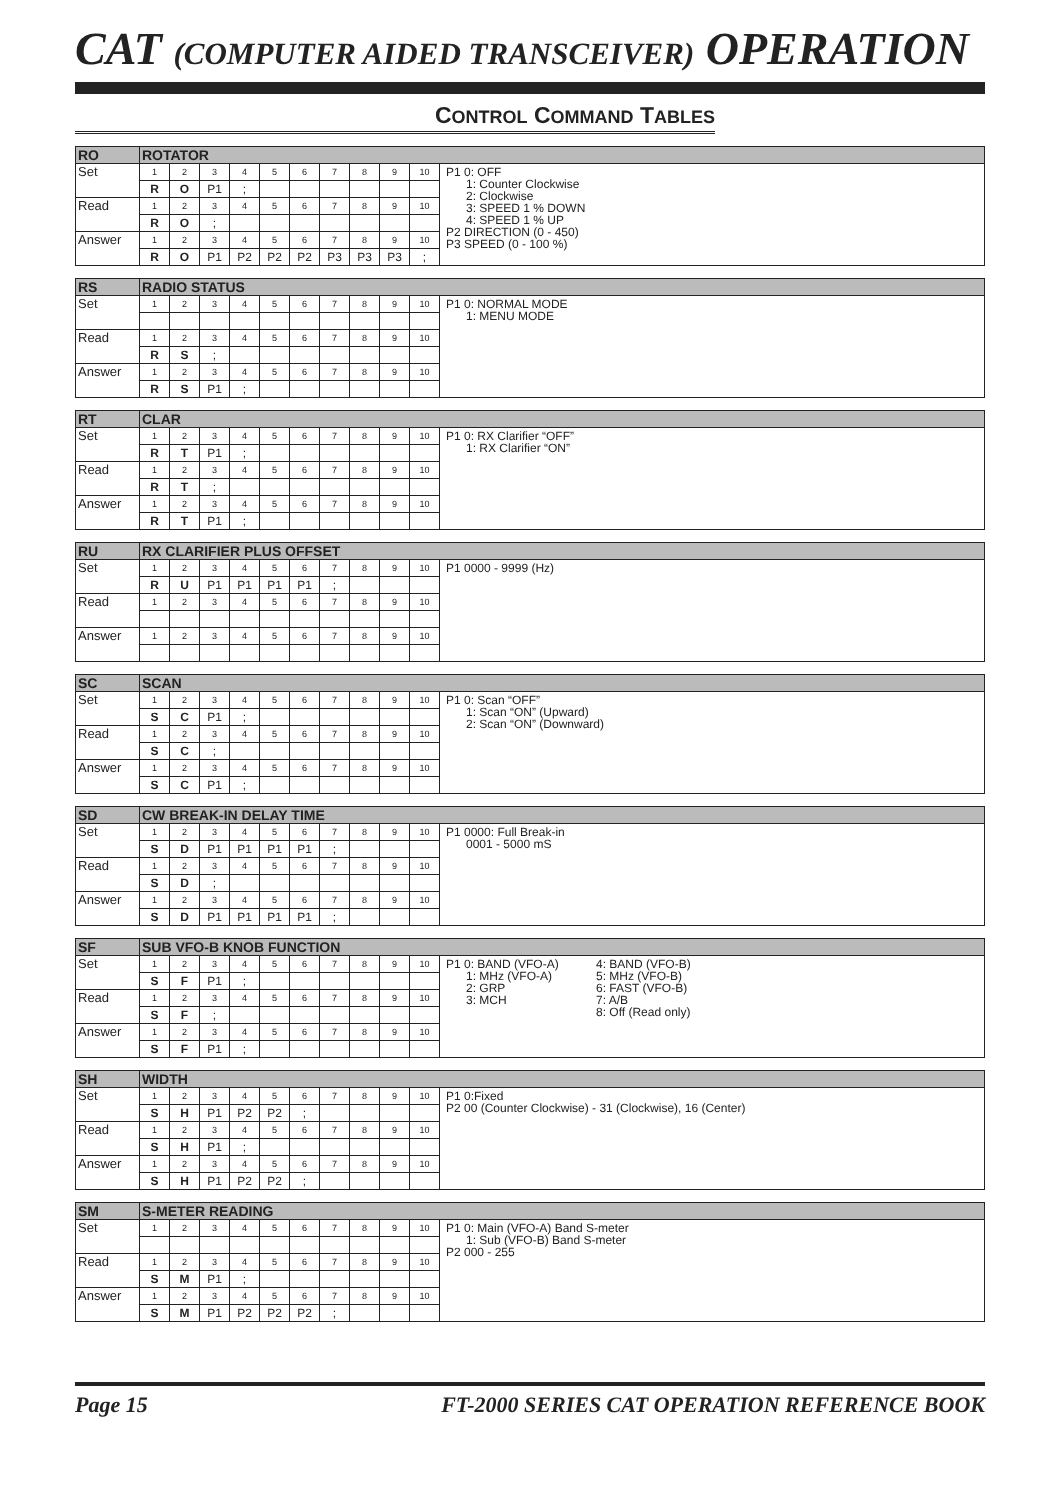CAT (COMPUTER AIDED TRANSCEIVER) OPERATION
CONTROL COMMAND TABLES
| RO | ROTATOR | | | | | | | | | | |
| Set | 1 | 2 | 3 | 4 | 5 | 6 | 7 | 8 | 9 | 10 | P1 0: OFF 1: Counter Clockwise 2: Clockwise 3: SPEED 1 % DOWN 4: SPEED 1 % UP P2 DIRECTION (0 - 450) P3 SPEED (0 - 100 %) |
| | R | O | P1 | ; | | | | | | | |
| Read | 1 | 2 | 3 | 4 | 5 | 6 | 7 | 8 | 9 | 10 | |
| | R | O | ; | | | | | | | | |
| Answer | 1 | 2 | 3 | 4 | 5 | 6 | 7 | 8 | 9 | 10 | |
| | R | O | P1 | P2 | P2 | P2 | P3 | P3 | P3 | ; | |
| RS | RADIO STATUS | | | | | | | | | | |
| Set | 1 | 2 | 3 | 4 | 5 | 6 | 7 | 8 | 9 | 10 | P1 0: NORMAL MODE 1: MENU MODE |
| Read | 1 | 2 | 3 | 4 | 5 | 6 | 7 | 8 | 9 | 10 | |
| | R | S | ; | | | | | | | | |
| Answer | 1 | 2 | 3 | 4 | 5 | 6 | 7 | 8 | 9 | 10 | |
| | R | S | P1 | ; | | | | | | | |
| RT | CLAR | | | | | | | | | | |
| Set | 1 | 2 | 3 | 4 | 5 | 6 | 7 | 8 | 9 | 10 | P1 0: RX Clarifier “OFF” 1: RX Clarifier “ON” |
| | R | T | P1 | ; | | | | | | | |
| Read | 1 | 2 | 3 | 4 | 5 | 6 | 7 | 8 | 9 | 10 | |
| | R | T | ; | | | | | | | | |
| Answer | 1 | 2 | 3 | 4 | 5 | 6 | 7 | 8 | 9 | 10 | |
| | R | T | P1 | ; | | | | | | | |
| RU | RX CLARIFIER PLUS OFFSET | | | | | | | | | | |
| Set | 1 | 2 | 3 | 4 | 5 | 6 | 7 | 8 | 9 | 10 | P1 0000 - 9999 (Hz) |
| | R | U | P1 | P1 | P1 | P1 | ; | | | | |
| Read | 1 | 2 | 3 | 4 | 5 | 6 | 7 | 8 | 9 | 10 | |
| Answer | 1 | 2 | 3 | 4 | 5 | 6 | 7 | 8 | 9 | 10 | |
| SC | SCAN | | | | | | | | | | |
| Set | 1 | 2 | 3 | 4 | 5 | 6 | 7 | 8 | 9 | 10 | P1 0: Scan “OFF” 1: Scan “ON” (Upward) 2: Scan “ON” (Downward) |
| | S | C | P1 | ; | | | | | | | |
| Read | 1 | 2 | 3 | 4 | 5 | 6 | 7 | 8 | 9 | 10 | |
| | S | C | ; | | | | | | | | |
| Answer | 1 | 2 | 3 | 4 | 5 | 6 | 7 | 8 | 9 | 10 | |
| | S | C | P1 | ; | | | | | | | |
| SD | CW BREAK-IN DELAY TIME | | | | | | | | | | |
| Set | 1 | 2 | 3 | 4 | 5 | 6 | 7 | 8 | 9 | 10 | P1 0000: Full Break-in 0001 - 5000 mS |
| | S | D | P1 | P1 | P1 | P1 | ; | | | | |
| Read | 1 | 2 | 3 | 4 | 5 | 6 | 7 | 8 | 9 | 10 | |
| | S | D | ; | | | | | | | | |
| Answer | 1 | 2 | 3 | 4 | 5 | 6 | 7 | 8 | 9 | 10 | |
| | S | D | P1 | P1 | P1 | P1 | ; | | | | |
| SF | SUB VFO-B KNOB FUNCTION | | | | | | | | | | |
| Set | 1 | 2 | 3 | 4 | 5 | 6 | 7 | 8 | 9 | 10 | P1 0: BAND (VFO-A) 1: MHz (VFO-A) 2: GRP 3: MCH 4: BAND (VFO-B) 5: MHz (VFO-B) 6: FAST (VFO-B) 7: A/B 8: Off (Read only) |
| | S | F | P1 | ; | | | | | | | |
| Read | 1 | 2 | 3 | 4 | 5 | 6 | 7 | 8 | 9 | 10 | |
| | S | F | ; | | | | | | | | |
| Answer | 1 | 2 | 3 | 4 | 5 | 6 | 7 | 8 | 9 | 10 | |
| | S | F | P1 | ; | | | | | | | |
| SH | WIDTH | | | | | | | | | | |
| Set | 1 | 2 | 3 | 4 | 5 | 6 | 7 | 8 | 9 | 10 | P1 0:Fixed P2 00 (Counter Clockwise) - 31 (Clockwise), 16 (Center) |
| | S | H | P1 | P2 | P2 | ; | | | | | |
| Read | 1 | 2 | 3 | 4 | 5 | 6 | 7 | 8 | 9 | 10 | |
| | S | H | P1 | ; | | | | | | | |
| Answer | 1 | 2 | 3 | 4 | 5 | 6 | 7 | 8 | 9 | 10 | |
| | S | H | P1 | P2 | P2 | ; | | | | | |
| SM | S-METER READING | | | | | | | | | | |
| Set | 1 | 2 | 3 | 4 | 5 | 6 | 7 | 8 | 9 | 10 | P1 0: Main (VFO-A) Band S-meter 1: Sub (VFO-B) Band S-meter P2 000 - 255 |
| Read | 1 | 2 | 3 | 4 | 5 | 6 | 7 | 8 | 9 | 10 | |
| | S | M | P1 | ; | | | | | | | |
| Answer | 1 | 2 | 3 | 4 | 5 | 6 | 7 | 8 | 9 | 10 | |
| | S | M | P1 | P2 | P2 | P2 | ; | | | | |
Page 15 FT-2000 SERIES CAT OPERATION REFERENCE BOOK